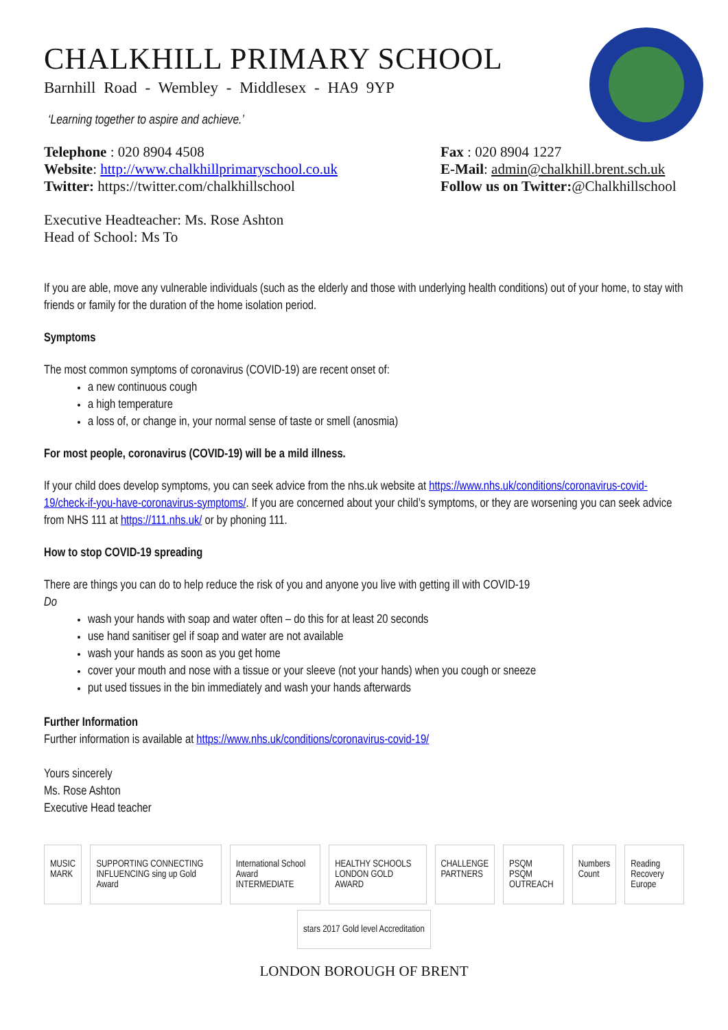CHALKHILL PRIMARY SCHOOL
Barnhill Road - Wembley - Middlesex - HA9 9YP
‘Learning together to aspire and achieve.’
Telephone : 020 8904 4508
Website: http://www.chalkhillprimaryschool.co.uk
Twitter: https://twitter.com/chalkhillschool
Fax : 020 8904 1227
E-Mail: admin@chalkhill.brent.sch.uk
Follow us on Twitter:@Chalkhillschool
Executive Headteacher: Ms. Rose Ashton
Head of School: Ms To
If you are able, move any vulnerable individuals (such as the elderly and those with underlying health conditions) out of your home, to stay with friends or family for the duration of the home isolation period.
Symptoms
The most common symptoms of coronavirus (COVID-19) are recent onset of:
a new continuous cough
a high temperature
a loss of, or change in, your normal sense of taste or smell (anosmia)
For most people, coronavirus (COVID-19) will be a mild illness.
If your child does develop symptoms, you can seek advice from the nhs.uk website at https://www.nhs.uk/conditions/coronavirus-covid-19/check-if-you-have-coronavirus-symptoms/. If you are concerned about your child’s symptoms, or they are worsening you can seek advice from NHS 111 at https://111.nhs.uk/ or by phoning 111.
How to stop COVID-19 spreading
There are things you can do to help reduce the risk of you and anyone you live with getting ill with COVID-19
Do
wash your hands with soap and water often – do this for at least 20 seconds
use hand sanitiser gel if soap and water are not available
wash your hands as soon as you get home
cover your mouth and nose with a tissue or your sleeve (not your hands) when you cough or sneeze
put used tissues in the bin immediately and wash your hands afterwards
Further Information
Further information is available at https://www.nhs.uk/conditions/coronavirus-covid-19/
Yours sincerely
Ms. Rose Ashton
Executive Head teacher
MUSIC MARK SUPPORTING CONNECTING INFLUENCING sing up Gold Award International School Award INTERMEDIATE HEALTHY SCHOOLS LONDON GOLD AWARD CHALLENGE PARTNERS PSQM PSQM OUTREACH Numbers Count Reading Recovery Europe
stars 2017 Gold level Accreditation
LONDON BOROUGH OF BRENT